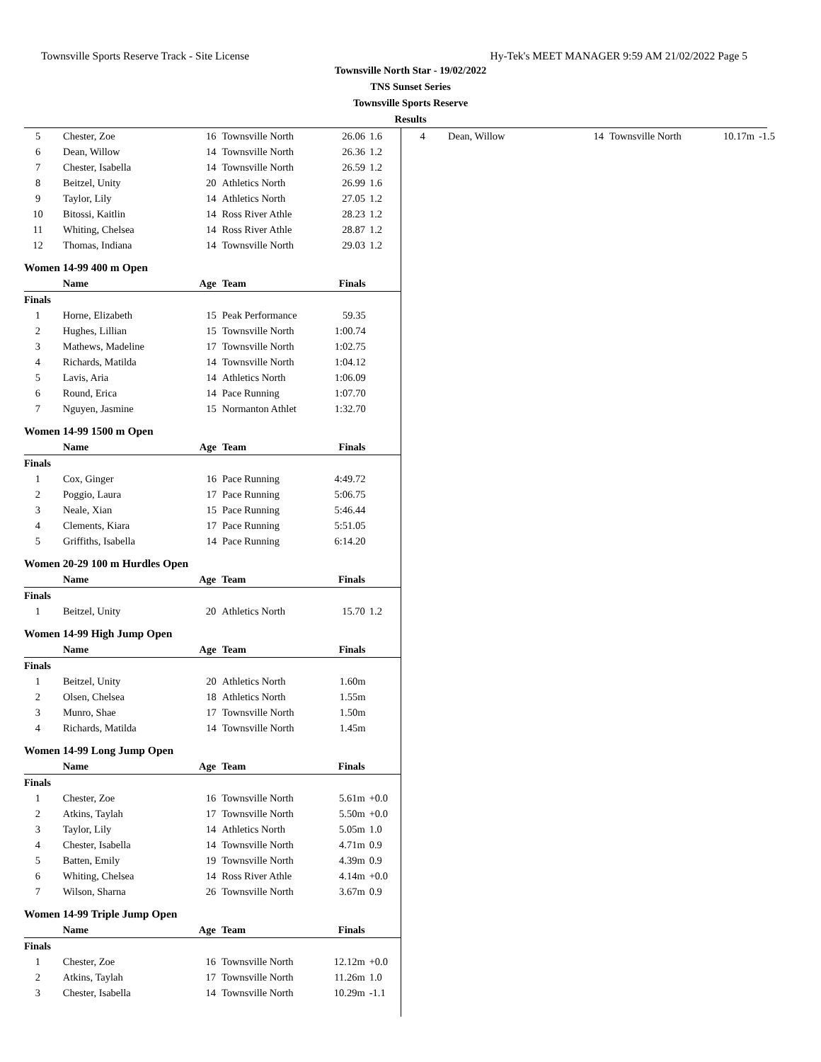Townsville Sports Reserve Track - Site License Hy-Tek's MEET MANAGER 9:59 AM 21/02/2022 Page 5
Townsville North Star - 19/02/2022
TNS Sunset Series
Townsville Sports Reserve
Results
| 5 | Chester, Zoe | 16 | Townsville North | 26.06 | 1.6 |
| 6 | Dean, Willow | 14 | Townsville North | 26.36 | 1.2 |
| 7 | Chester, Isabella | 14 | Townsville North | 26.59 | 1.2 |
| 8 | Beitzel, Unity | 20 | Athletics North | 26.99 | 1.6 |
| 9 | Taylor, Lily | 14 | Athletics North | 27.05 | 1.2 |
| 10 | Bitossi, Kaitlin | 14 | Ross River Athle | 28.23 | 1.2 |
| 11 | Whiting, Chelsea | 14 | Ross River Athle | 28.87 | 1.2 |
| 12 | Thomas, Indiana | 14 | Townsville North | 29.03 | 1.2 |
Women 14-99 400 m Open
| | Name | Age | Team | Finals | |
| --- | --- | --- | --- | --- | --- |
| Finals | | | | | |
| 1 | Horne, Elizabeth | 15 | Peak Performance | 59.35 | |
| 2 | Hughes, Lillian | 15 | Townsville North | 1:00.74 | |
| 3 | Mathews, Madeline | 17 | Townsville North | 1:02.75 | |
| 4 | Richards, Matilda | 14 | Townsville North | 1:04.12 | |
| 5 | Lavis, Aria | 14 | Athletics North | 1:06.09 | |
| 6 | Round, Erica | 14 | Pace Running | 1:07.70 | |
| 7 | Nguyen, Jasmine | 15 | Normanton Athlet | 1:32.70 | |
Women 14-99 1500 m Open
| | Name | Age | Team | Finals | |
| --- | --- | --- | --- | --- | --- |
| Finals | | | | | |
| 1 | Cox, Ginger | 16 | Pace Running | 4:49.72 | |
| 2 | Poggio, Laura | 17 | Pace Running | 5:06.75 | |
| 3 | Neale, Xian | 15 | Pace Running | 5:46.44 | |
| 4 | Clements, Kiara | 17 | Pace Running | 5:51.05 | |
| 5 | Griffiths, Isabella | 14 | Pace Running | 6:14.20 | |
Women 20-29 100 m Hurdles Open
| | Name | Age | Team | Finals | |
| --- | --- | --- | --- | --- | --- |
| Finals | | | | | |
| 1 | Beitzel, Unity | 20 | Athletics North | 15.70 | 1.2 |
Women 14-99 High Jump Open
| | Name | Age | Team | Finals | |
| --- | --- | --- | --- | --- | --- |
| Finals | | | | | |
| 1 | Beitzel, Unity | 20 | Athletics North | 1.60m | |
| 2 | Olsen, Chelsea | 18 | Athletics North | 1.55m | |
| 3 | Munro, Shae | 17 | Townsville North | 1.50m | |
| 4 | Richards, Matilda | 14 | Townsville North | 1.45m | |
Women 14-99 Long Jump Open
| | Name | Age | Team | Finals | |
| --- | --- | --- | --- | --- | --- |
| Finals | | | | | |
| 1 | Chester, Zoe | 16 | Townsville North | 5.61m | +0.0 |
| 2 | Atkins, Taylah | 17 | Townsville North | 5.50m | +0.0 |
| 3 | Taylor, Lily | 14 | Athletics North | 5.05m | 1.0 |
| 4 | Chester, Isabella | 14 | Townsville North | 4.71m | 0.9 |
| 5 | Batten, Emily | 19 | Townsville North | 4.39m | 0.9 |
| 6 | Whiting, Chelsea | 14 | Ross River Athle | 4.14m | +0.0 |
| 7 | Wilson, Sharna | 26 | Townsville North | 3.67m | 0.9 |
Women 14-99 Triple Jump Open
| | Name | Age | Team | Finals | |
| --- | --- | --- | --- | --- | --- |
| Finals | | | | | |
| 1 | Chester, Zoe | 16 | Townsville North | 12.12m | +0.0 |
| 2 | Atkins, Taylah | 17 | Townsville North | 11.26m | 1.0 |
| 3 | Chester, Isabella | 14 | Townsville North | 10.29m | -1.1 |
| 4 | Dean, Willow | 14 | Townsville North | 10.17m | -1.5 |